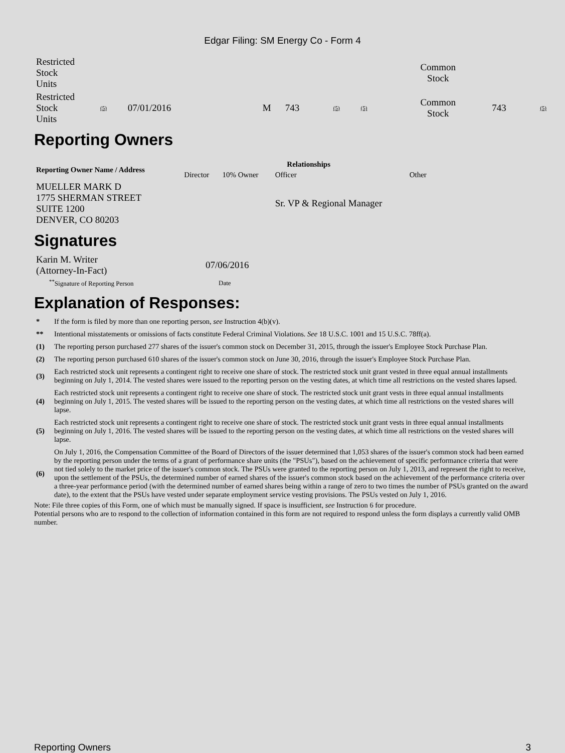Edgar Filing: SM Energy Co - Form 4
| Restricted Stock Units | | | | | | | Common Stock | | |
| Restricted Stock Units | (5) | 07/01/2016 | M | 743 | (5) | (5) | Common Stock | 743 | (5) |
Reporting Owners
| Reporting Owner Name / Address | Relationships | | | |
| --- | --- | --- | --- | --- |
| | Director | 10% Owner | Officer | Other |
| MUELLER MARK D 1775 SHERMAN STREET SUITE 1200 DENVER, CO 80203 | | | Sr. VP & Regional Manager | |
Signatures
| Karin M. Writer (Attorney-In-Fact) | 07/06/2016 |
| <sup>**</sup> Signature of Reporting Person | Date |
Explanation of Responses:
| * | If the form is filed by more than one reporting person, see Instruction 4(b)(v). |
| ** | Intentional misstatements or omissions of facts constitute Federal Criminal Violations. See 18 U.S.C. 1001 and 15 U.S.C. 78ff(a). |
| (1) | The reporting person purchased 277 shares of the issuer's common stock on December 31, 2015, through the issuer's Employee Stock Purchase Plan. |
| (2) | The reporting person purchased 610 shares of the issuer's common stock on June 30, 2016, through the issuer's Employee Stock Purchase Plan. |
| (3) | Each restricted stock unit represents a contingent right to receive one share of stock. The restricted stock unit grant vested in three equal annual installments beginning on July 1, 2014. The vested shares were issued to the reporting person on the vesting dates, at which time all restrictions on the vested shares lapsed. |
| (4) | Each restricted stock unit represents a contingent right to receive one share of stock. The restricted stock unit grant vests in three equal annual installments beginning on July 1, 2015. The vested shares will be issued to the reporting person on the vesting dates, at which time all restrictions on the vested shares will lapse. |
| (5) | Each restricted stock unit represents a contingent right to receive one share of stock. The restricted stock unit grant vests in three equal annual installments beginning on July 1, 2016. The vested shares will be issued to the reporting person on the vesting dates, at which time all restrictions on the vested shares will lapse. |
| (6) | On July 1, 2016, the Compensation Committee of the Board of Directors of the issuer determined that 1,053 shares of the issuer's common stock had been earned by the reporting person under the terms of a grant of performance share units (the "PSUs"), based on the achievement of specific performance criteria that were not tied solely to the market price of the issuer's common stock. The PSUs were granted to the reporting person on July 1, 2013, and represent the right to receive, upon the settlement of the PSUs, the determined number of earned shares of the issuer's common stock based on the achievement of the performance criteria over a three-year performance period (with the determined number of earned shares being within a range of zero to two times the number of PSUs granted on the award date), to the extent that the PSUs have vested under separate employment service vesting provisions. The PSUs vested on July 1, 2016. |
Note: File three copies of this Form, one of which must be manually signed. If space is insufficient, see Instruction 6 for procedure.
Potential persons who are to respond to the collection of information contained in this form are not required to respond unless the form displays a currently valid OMB number.
Reporting Owners 3